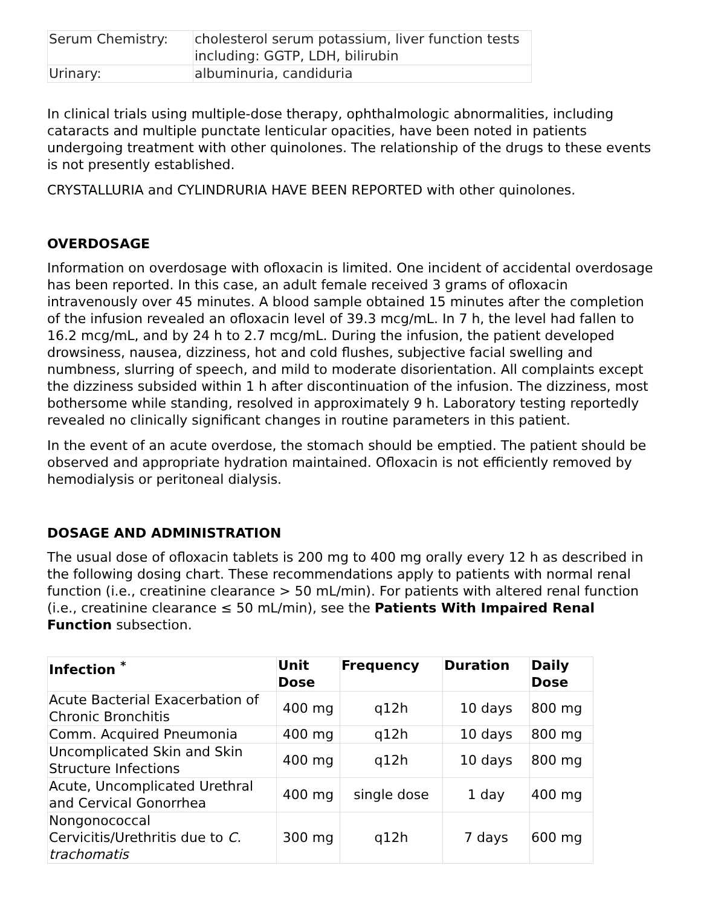| Serum Chemistry: | cholesterol serum potassium, liver function tests including: GGTP, LDH, bilirubin |
| Urinary: | albuminuria, candiduria |
In clinical trials using multiple-dose therapy, ophthalmologic abnormalities, including cataracts and multiple punctate lenticular opacities, have been noted in patients undergoing treatment with other quinolones. The relationship of the drugs to these events is not presently established.
CRYSTALLURIA and CYLINDRURIA HAVE BEEN REPORTED with other quinolones.
OVERDOSAGE
Information on overdosage with ofloxacin is limited. One incident of accidental overdosage has been reported. In this case, an adult female received 3 grams of ofloxacin intravenously over 45 minutes. A blood sample obtained 15 minutes after the completion of the infusion revealed an ofloxacin level of 39.3 mcg/mL. In 7 h, the level had fallen to 16.2 mcg/mL, and by 24 h to 2.7 mcg/mL. During the infusion, the patient developed drowsiness, nausea, dizziness, hot and cold flushes, subjective facial swelling and numbness, slurring of speech, and mild to moderate disorientation. All complaints except the dizziness subsided within 1 h after discontinuation of the infusion. The dizziness, most bothersome while standing, resolved in approximately 9 h. Laboratory testing reportedly revealed no clinically significant changes in routine parameters in this patient.
In the event of an acute overdose, the stomach should be emptied. The patient should be observed and appropriate hydration maintained. Ofloxacin is not efficiently removed by hemodialysis or peritoneal dialysis.
DOSAGE AND ADMINISTRATION
The usual dose of ofloxacin tablets is 200 mg to 400 mg orally every 12 h as described in the following dosing chart. These recommendations apply to patients with normal renal function (i.e., creatinine clearance > 50 mL/min). For patients with altered renal function (i.e., creatinine clearance ≤ 50 mL/min), see the Patients With Impaired Renal Function subsection.
| Infection <sup>*</sup> | Unit Dose | Frequency | Duration | Daily Dose |
| --- | --- | --- | --- | --- |
| Acute Bacterial Exacerbation of Chronic Bronchitis | 400 mg | q12h | 10 days | 800 mg |
| Comm. Acquired Pneumonia | 400 mg | q12h | 10 days | 800 mg |
| Uncomplicated Skin and Skin Structure Infections | 400 mg | q12h | 10 days | 800 mg |
| Acute, Uncomplicated Urethral and Cervical Gonorrhea | 400 mg | single dose | 1 day | 400 mg |
| Nongonococcal Cervicitis/Urethritis due to C. trachomatis | 300 mg | q12h | 7 days | 600 mg |